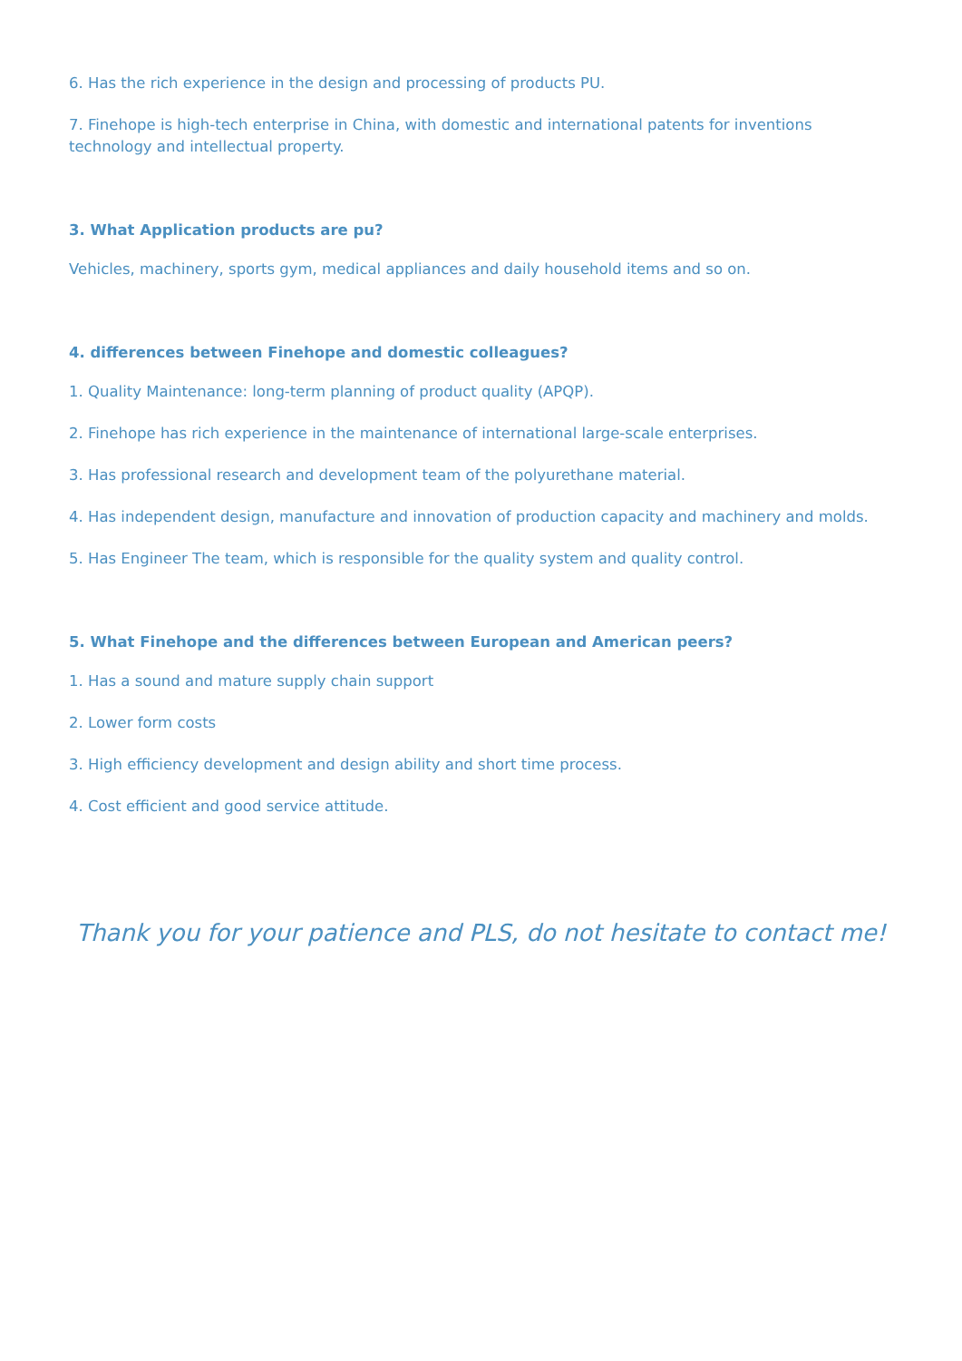6. Has the rich experience in the design and processing of products PU.
7. Finehope is high-tech enterprise in China, with domestic and international patents for inventions technology and intellectual property.
3. What Application products are pu?
Vehicles, machinery, sports gym, medical appliances and daily household items and so on.
4. differences between Finehope and domestic colleagues?
1. Quality Maintenance: long-term planning of product quality (APQP).
2. Finehope has rich experience in the maintenance of international large-scale enterprises.
3. Has professional research and development team of the polyurethane material.
4. Has independent design, manufacture and innovation of production capacity and machinery and molds.
5. Has Engineer The team, which is responsible for the quality system and quality control.
5. What Finehope and the differences between European and American peers?
1. Has a sound and mature supply chain support
2. Lower form costs
3. High efficiency development and design ability and short time process.
4. Cost efficient and good service attitude.
Thank you for your patience and PLS, do not hesitate to contact me!